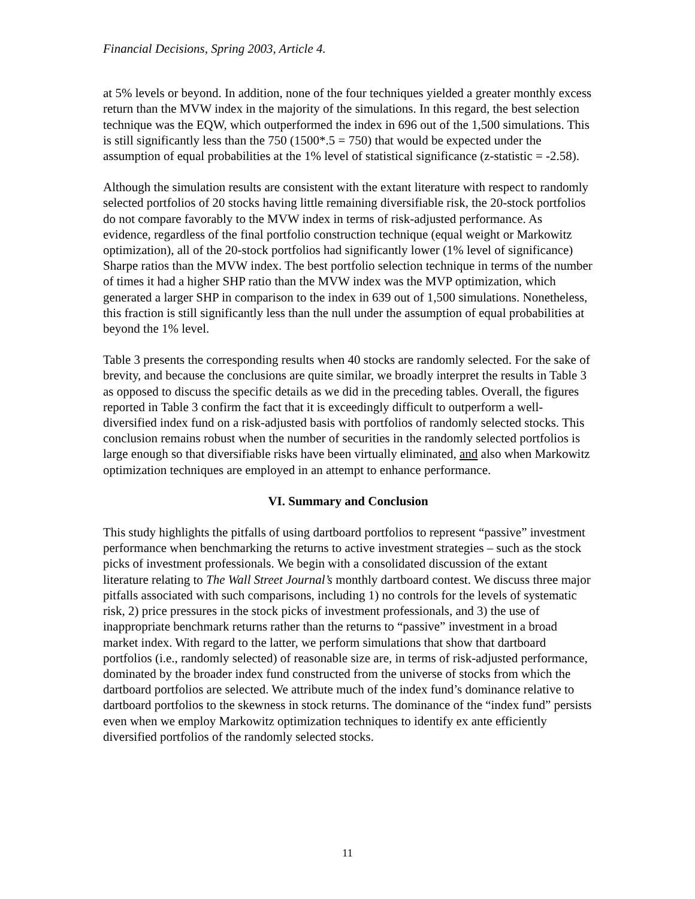Financial Decisions, Spring 2003, Article 4.
at 5% levels or beyond. In addition, none of the four techniques yielded a greater monthly excess return than the MVW index in the majority of the simulations. In this regard, the best selection technique was the EQW, which outperformed the index in 696 out of the 1,500 simulations. This is still significantly less than the 750 (1500*.5 = 750) that would be expected under the assumption of equal probabilities at the 1% level of statistical significance (z-statistic = -2.58).
Although the simulation results are consistent with the extant literature with respect to randomly selected portfolios of 20 stocks having little remaining diversifiable risk, the 20-stock portfolios do not compare favorably to the MVW index in terms of risk-adjusted performance. As evidence, regardless of the final portfolio construction technique (equal weight or Markowitz optimization), all of the 20-stock portfolios had significantly lower (1% level of significance) Sharpe ratios than the MVW index. The best portfolio selection technique in terms of the number of times it had a higher SHP ratio than the MVW index was the MVP optimization, which generated a larger SHP in comparison to the index in 639 out of 1,500 simulations. Nonetheless, this fraction is still significantly less than the null under the assumption of equal probabilities at beyond the 1% level.
Table 3 presents the corresponding results when 40 stocks are randomly selected. For the sake of brevity, and because the conclusions are quite similar, we broadly interpret the results in Table 3 as opposed to discuss the specific details as we did in the preceding tables. Overall, the figures reported in Table 3 confirm the fact that it is exceedingly difficult to outperform a well-diversified index fund on a risk-adjusted basis with portfolios of randomly selected stocks. This conclusion remains robust when the number of securities in the randomly selected portfolios is large enough so that diversifiable risks have been virtually eliminated, and also when Markowitz optimization techniques are employed in an attempt to enhance performance.
VI. Summary and Conclusion
This study highlights the pitfalls of using dartboard portfolios to represent “passive” investment performance when benchmarking the returns to active investment strategies – such as the stock picks of investment professionals. We begin with a consolidated discussion of the extant literature relating to The Wall Street Journal’s monthly dartboard contest. We discuss three major pitfalls associated with such comparisons, including 1) no controls for the levels of systematic risk, 2) price pressures in the stock picks of investment professionals, and 3) the use of inappropriate benchmark returns rather than the returns to “passive” investment in a broad market index. With regard to the latter, we perform simulations that show that dartboard portfolios (i.e., randomly selected) of reasonable size are, in terms of risk-adjusted performance, dominated by the broader index fund constructed from the universe of stocks from which the dartboard portfolios are selected. We attribute much of the index fund’s dominance relative to dartboard portfolios to the skewness in stock returns. The dominance of the “index fund” persists even when we employ Markowitz optimization techniques to identify ex ante efficiently diversified portfolios of the randomly selected stocks.
11